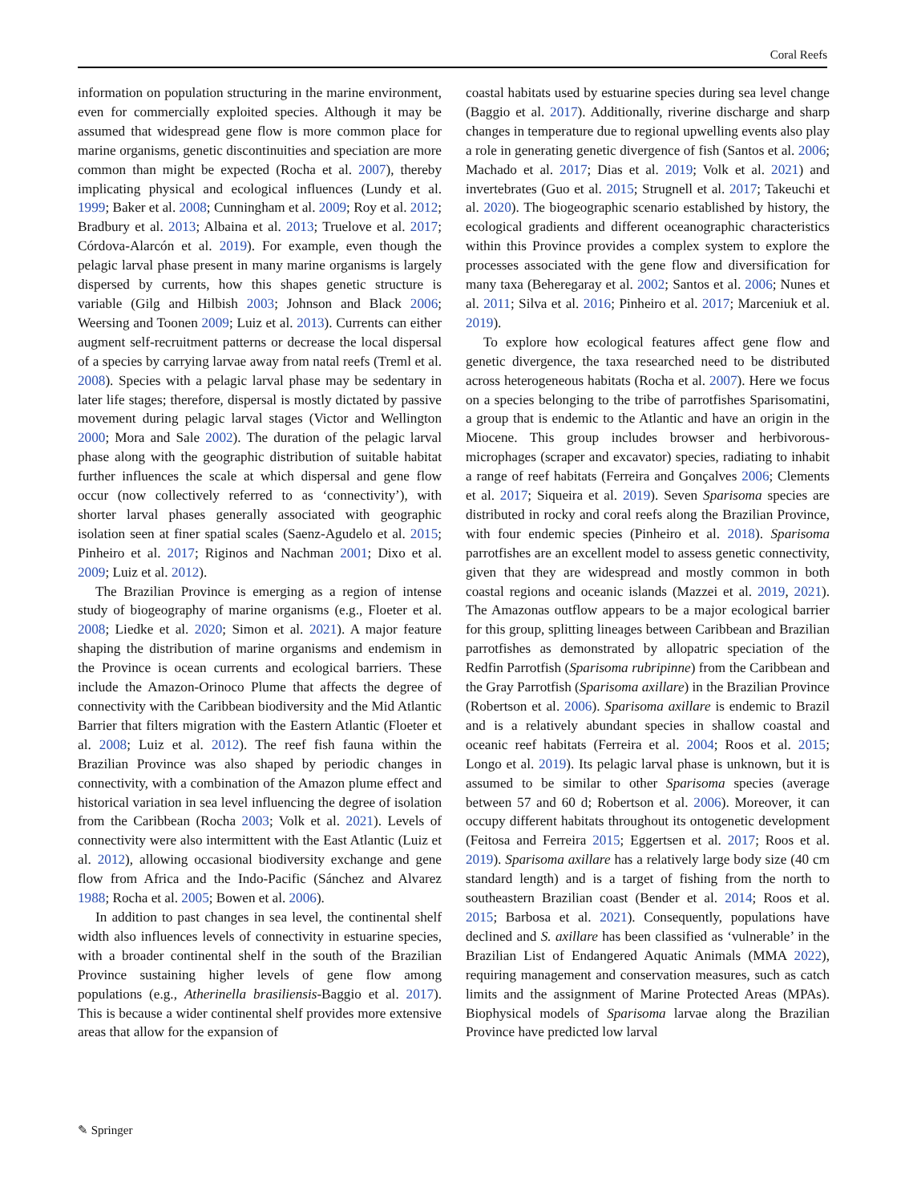Coral Reefs
information on population structuring in the marine environment, even for commercially exploited species. Although it may be assumed that widespread gene flow is more common place for marine organisms, genetic discontinuities and speciation are more common than might be expected (Rocha et al. 2007), thereby implicating physical and ecological influences (Lundy et al. 1999; Baker et al. 2008; Cunningham et al. 2009; Roy et al. 2012; Bradbury et al. 2013; Albaina et al. 2013; Truelove et al. 2017; Córdova-Alarcón et al. 2019). For example, even though the pelagic larval phase present in many marine organisms is largely dispersed by currents, how this shapes genetic structure is variable (Gilg and Hilbish 2003; Johnson and Black 2006; Weersing and Toonen 2009; Luiz et al. 2013). Currents can either augment self-recruitment patterns or decrease the local dispersal of a species by carrying larvae away from natal reefs (Treml et al. 2008). Species with a pelagic larval phase may be sedentary in later life stages; therefore, dispersal is mostly dictated by passive movement during pelagic larval stages (Victor and Wellington 2000; Mora and Sale 2002). The duration of the pelagic larval phase along with the geographic distribution of suitable habitat further influences the scale at which dispersal and gene flow occur (now collectively referred to as ‘connectivity’), with shorter larval phases generally associated with geographic isolation seen at finer spatial scales (Saenz-Agudelo et al. 2015; Pinheiro et al. 2017; Riginos and Nachman 2001; Dixo et al. 2009; Luiz et al. 2012).
The Brazilian Province is emerging as a region of intense study of biogeography of marine organisms (e.g., Floeter et al. 2008; Liedke et al. 2020; Simon et al. 2021). A major feature shaping the distribution of marine organisms and endemism in the Province is ocean currents and ecological barriers. These include the Amazon-Orinoco Plume that affects the degree of connectivity with the Caribbean biodiversity and the Mid Atlantic Barrier that filters migration with the Eastern Atlantic (Floeter et al. 2008; Luiz et al. 2012). The reef fish fauna within the Brazilian Province was also shaped by periodic changes in connectivity, with a combination of the Amazon plume effect and historical variation in sea level influencing the degree of isolation from the Caribbean (Rocha 2003; Volk et al. 2021). Levels of connectivity were also intermittent with the East Atlantic (Luiz et al. 2012), allowing occasional biodiversity exchange and gene flow from Africa and the Indo-Pacific (Sánchez and Alvarez 1988; Rocha et al. 2005; Bowen et al. 2006).
In addition to past changes in sea level, the continental shelf width also influences levels of connectivity in estuarine species, with a broader continental shelf in the south of the Brazilian Province sustaining higher levels of gene flow among populations (e.g., Atherinella brasiliensis-Baggio et al. 2017). This is because a wider continental shelf provides more extensive areas that allow for the expansion of
coastal habitats used by estuarine species during sea level change (Baggio et al. 2017). Additionally, riverine discharge and sharp changes in temperature due to regional upwelling events also play a role in generating genetic divergence of fish (Santos et al. 2006; Machado et al. 2017; Dias et al. 2019; Volk et al. 2021) and invertebrates (Guo et al. 2015; Strugnell et al. 2017; Takeuchi et al. 2020). The biogeographic scenario established by history, the ecological gradients and different oceanographic characteristics within this Province provides a complex system to explore the processes associated with the gene flow and diversification for many taxa (Beheregaray et al. 2002; Santos et al. 2006; Nunes et al. 2011; Silva et al. 2016; Pinheiro et al. 2017; Marceniuk et al. 2019).
To explore how ecological features affect gene flow and genetic divergence, the taxa researched need to be distributed across heterogeneous habitats (Rocha et al. 2007). Here we focus on a species belonging to the tribe of parrotfishes Sparisomatini, a group that is endemic to the Atlantic and have an origin in the Miocene. This group includes browser and herbivorous-microphages (scraper and excavator) species, radiating to inhabit a range of reef habitats (Ferreira and Gonçalves 2006; Clements et al. 2017; Siqueira et al. 2019). Seven Sparisoma species are distributed in rocky and coral reefs along the Brazilian Province, with four endemic species (Pinheiro et al. 2018). Sparisoma parrotfishes are an excellent model to assess genetic connectivity, given that they are widespread and mostly common in both coastal regions and oceanic islands (Mazzei et al. 2019, 2021). The Amazonas outflow appears to be a major ecological barrier for this group, splitting lineages between Caribbean and Brazilian parrotfishes as demonstrated by allopatric speciation of the Redfin Parrotfish (Sparisoma rubripinne) from the Caribbean and the Gray Parrotfish (Sparisoma axillare) in the Brazilian Province (Robertson et al. 2006). Sparisoma axillare is endemic to Brazil and is a relatively abundant species in shallow coastal and oceanic reef habitats (Ferreira et al. 2004; Roos et al. 2015; Longo et al. 2019). Its pelagic larval phase is unknown, but it is assumed to be similar to other Sparisoma species (average between 57 and 60 d; Robertson et al. 2006). Moreover, it can occupy different habitats throughout its ontogenetic development (Feitosa and Ferreira 2015; Eggertsen et al. 2017; Roos et al. 2019). Sparisoma axillare has a relatively large body size (40 cm standard length) and is a target of fishing from the north to southeastern Brazilian coast (Bender et al. 2014; Roos et al. 2015; Barbosa et al. 2021). Consequently, populations have declined and S. axillare has been classified as ‘vulnerable’ in the Brazilian List of Endangered Aquatic Animals (MMA 2022), requiring management and conservation measures, such as catch limits and the assignment of Marine Protected Areas (MPAs). Biophysical models of Sparisoma larvae along the Brazilian Province have predicted low larval
✎ Springer